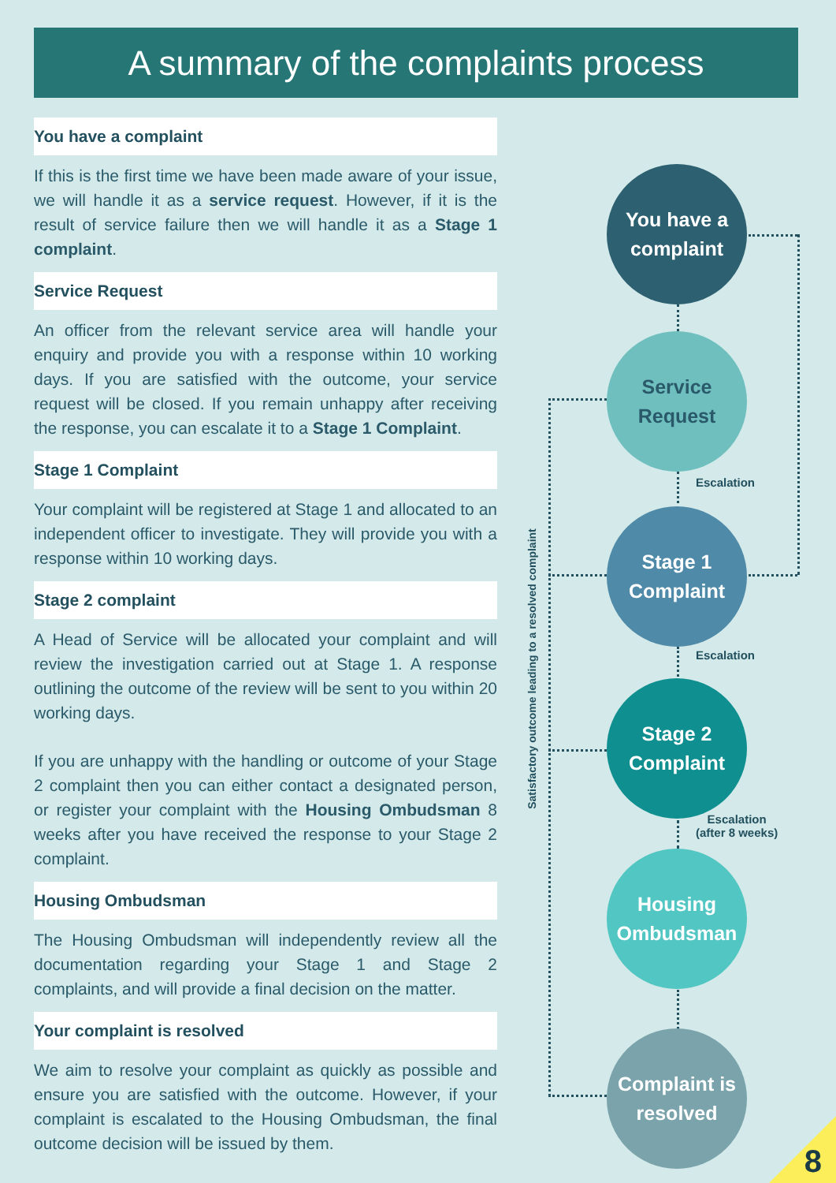A summary of the complaints process
You have a complaint
If this is the first time we have been made aware of your issue, we will handle it as a service request. However, if it is the result of service failure then we will handle it as a Stage 1 complaint.
Service Request
An officer from the relevant service area will handle your enquiry and provide you with a response within 10 working days. If you are satisfied with the outcome, your service request will be closed. If you remain unhappy after receiving the response, you can escalate it to a Stage 1 Complaint.
Stage 1 Complaint
Your complaint will be registered at Stage 1 and allocated to an independent officer to investigate. They will provide you with a response within 10 working days.
Stage 2 complaint
A Head of Service will be allocated your complaint and will review the investigation carried out at Stage 1. A response outlining the outcome of the review will be sent to you within 20 working days.
If you are unhappy with the handling or outcome of your Stage 2 complaint then you can either contact a designated person, or register your complaint with the Housing Ombudsman 8 weeks after you have received the response to your Stage 2 complaint.
Housing Ombudsman
The Housing Ombudsman will independently review all the documentation regarding your Stage 1 and Stage 2 complaints, and will provide a final decision on the matter.
Your complaint is resolved
We aim to resolve your complaint as quickly as possible and ensure you are satisfied with the outcome. However, if your complaint is escalated to the Housing Ombudsman, the final outcome decision will be issued by them.
Satisfactory outcome leading to a resolved complaint
You have a complaint
Service Request
Escalation
Stage 1 Complaint
Escalation
Stage 2 Complaint
Escalation
(after 8 weeks)
Housing Ombudsman
Complaint is resolved
8